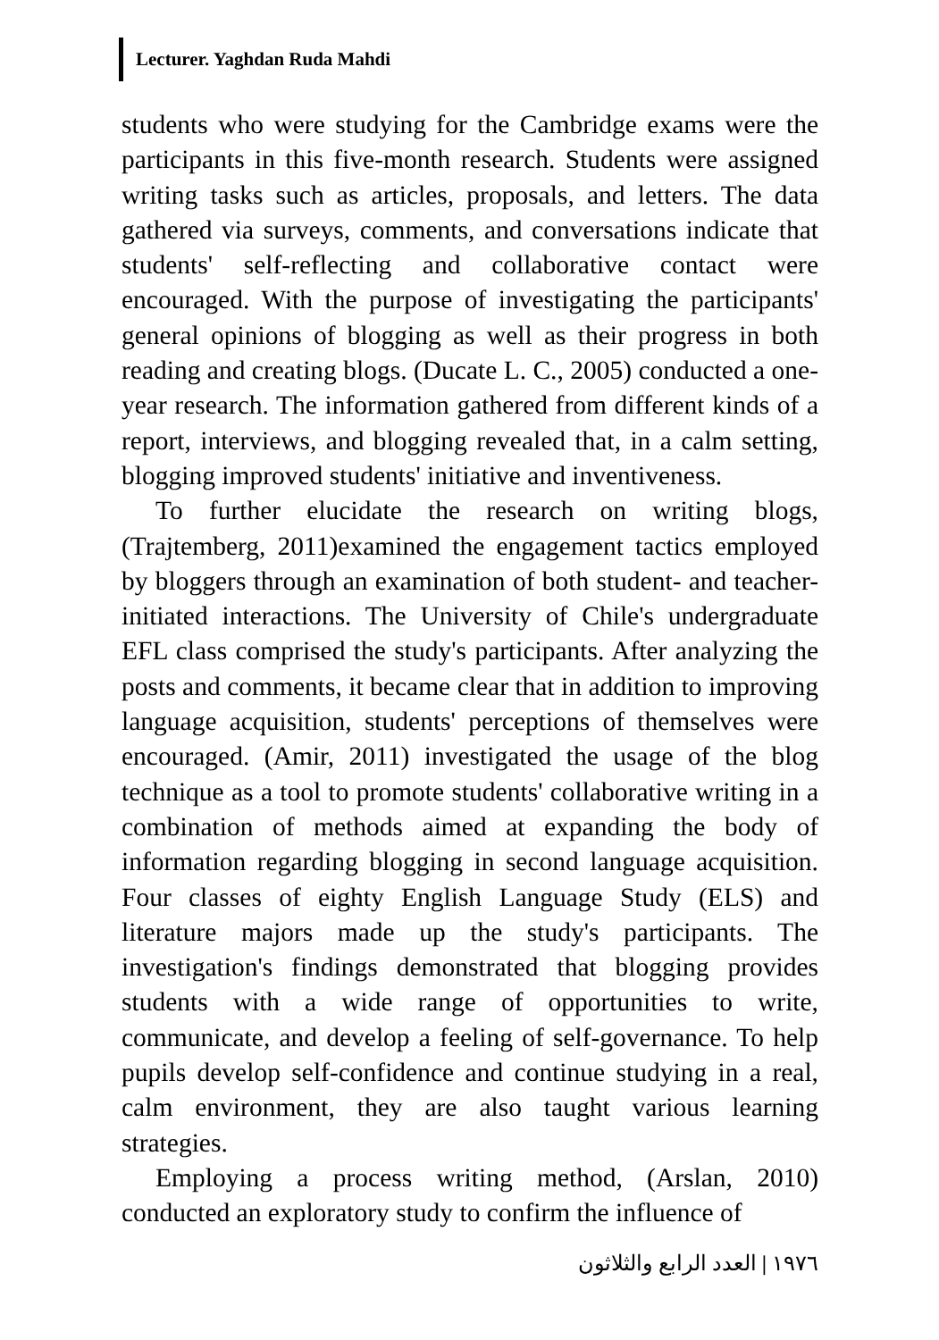Lecturer. Yaghdan Ruda Mahdi
students who were studying for the Cambridge exams were the participants in this five-month research. Students were assigned writing tasks such as articles, proposals, and letters. The data gathered via surveys, comments, and conversations indicate that students' self-reflecting and collaborative contact were encouraged. With the purpose of investigating the participants' general opinions of blogging as well as their progress in both reading and creating blogs. (Ducate L. C., 2005) conducted a one-year research. The information gathered from different kinds of a report, interviews, and blogging revealed that, in a calm setting, blogging improved students' initiative and inventiveness.
To further elucidate the research on writing blogs, (Trajtemberg, 2011)examined the engagement tactics employed by bloggers through an examination of both student- and teacher-initiated interactions. The University of Chile's undergraduate EFL class comprised the study's participants. After analyzing the posts and comments, it became clear that in addition to improving language acquisition, students' perceptions of themselves were encouraged. (Amir, 2011) investigated the usage of the blog technique as a tool to promote students' collaborative writing in a combination of methods aimed at expanding the body of information regarding blogging in second language acquisition. Four classes of eighty English Language Study (ELS) and literature majors made up the study's participants. The investigation's findings demonstrated that blogging provides students with a wide range of opportunities to write, communicate, and develop a feeling of self-governance. To help pupils develop self-confidence and continue studying in a real, calm environment, they are also taught various learning strategies.
Employing a process writing method, (Arslan, 2010) conducted an exploratory study to confirm the influence of
١٩٧٦ | العدد الرابع والثلاثون